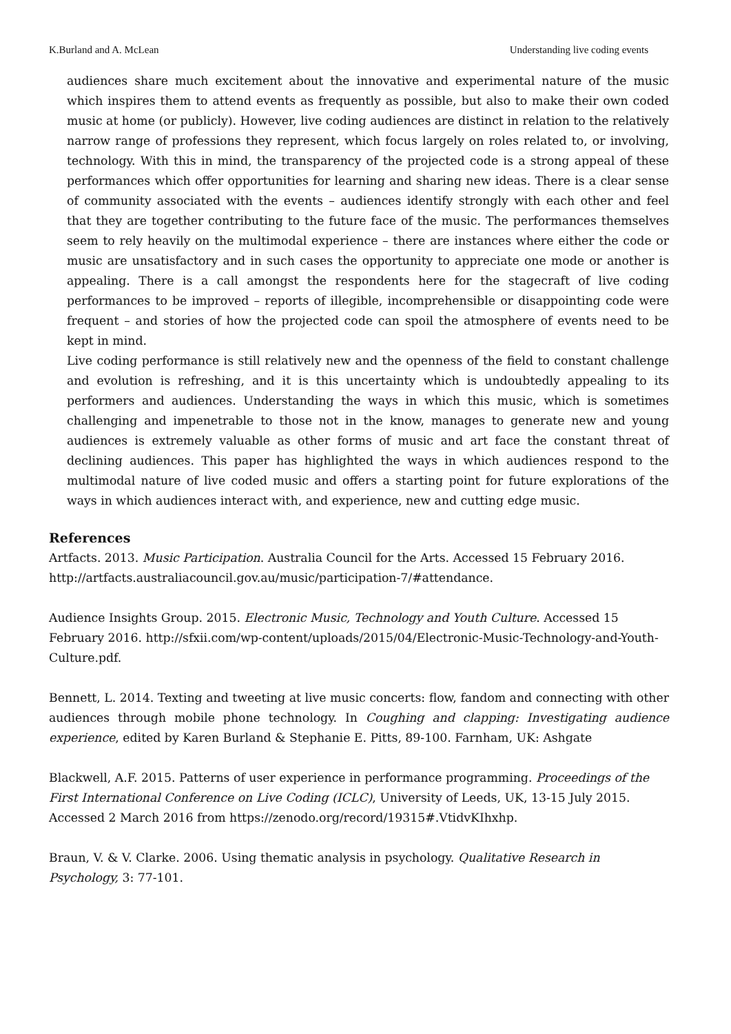K.Burland and A. McLean Understanding live coding events
audiences share much excitement about the innovative and experimental nature of the music which inspires them to attend events as frequently as possible, but also to make their own coded music at home (or publicly). However, live coding audiences are distinct in relation to the relatively narrow range of professions they represent, which focus largely on roles related to, or involving, technology. With this in mind, the transparency of the projected code is a strong appeal of these performances which offer opportunities for learning and sharing new ideas. There is a clear sense of community associated with the events – audiences identify strongly with each other and feel that they are together contributing to the future face of the music. The performances themselves seem to rely heavily on the multimodal experience – there are instances where either the code or music are unsatisfactory and in such cases the opportunity to appreciate one mode or another is appealing. There is a call amongst the respondents here for the stagecraft of live coding performances to be improved – reports of illegible, incomprehensible or disappointing code were frequent – and stories of how the projected code can spoil the atmosphere of events need to be kept in mind.
Live coding performance is still relatively new and the openness of the field to constant challenge and evolution is refreshing, and it is this uncertainty which is undoubtedly appealing to its performers and audiences. Understanding the ways in which this music, which is sometimes challenging and impenetrable to those not in the know, manages to generate new and young audiences is extremely valuable as other forms of music and art face the constant threat of declining audiences. This paper has highlighted the ways in which audiences respond to the multimodal nature of live coded music and offers a starting point for future explorations of the ways in which audiences interact with, and experience, new and cutting edge music.
References
Artfacts. 2013. Music Participation. Australia Council for the Arts. Accessed 15 February 2016.
http://artfacts.australiacouncil.gov.au/music/participation-7/#attendance.
Audience Insights Group. 2015. Electronic Music, Technology and Youth Culture. Accessed 15 February 2016. http://sfxii.com/wp-content/uploads/2015/04/Electronic-Music-Technology-and-Youth-Culture.pdf.
Bennett, L. 2014. Texting and tweeting at live music concerts: flow, fandom and connecting with other audiences through mobile phone technology. In Coughing and clapping: Investigating audience experience, edited by Karen Burland & Stephanie E. Pitts, 89-100. Farnham, UK: Ashgate
Blackwell, A.F. 2015. Patterns of user experience in performance programming. Proceedings of the First International Conference on Live Coding (ICLC), University of Leeds, UK, 13-15 July 2015. Accessed 2 March 2016 from https://zenodo.org/record/19315#.VtidvKIhxhp.
Braun, V. & V. Clarke. 2006. Using thematic analysis in psychology. Qualitative Research in Psychology, 3: 77-101.